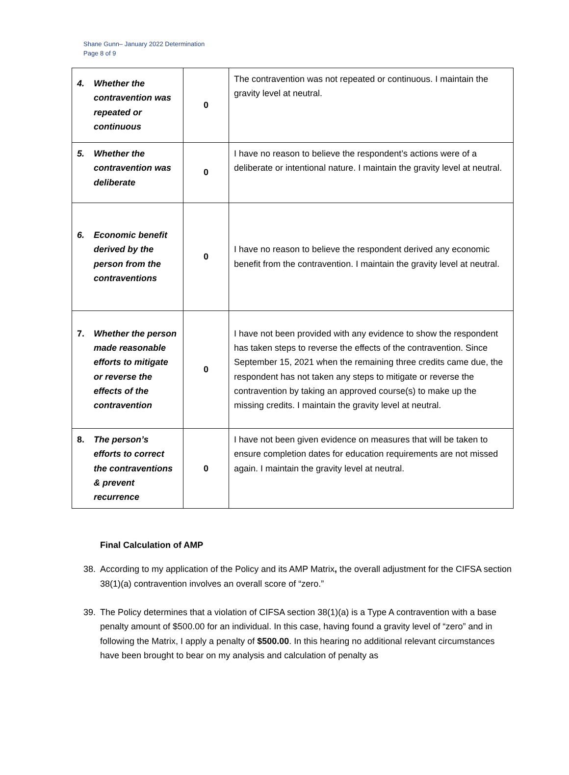Shane Gunn– January 2022 Determination
Page 8 of 9
| 4. Whether the contravention was repeated or continuous | 0 | The contravention was not repeated or continuous. I maintain the gravity level at neutral. |
| 5. Whether the contravention was deliberate | 0 | I have no reason to believe the respondent’s actions were of a deliberate or intentional nature. I maintain the gravity level at neutral. |
| 6. Economic benefit derived by the person from the contraventions | 0 | I have no reason to believe the respondent derived any economic benefit from the contravention. I maintain the gravity level at neutral. |
| 7. Whether the person made reasonable efforts to mitigate or reverse the effects of the contravention | 0 | I have not been provided with any evidence to show the respondent has taken steps to reverse the effects of the contravention. Since September 15, 2021 when the remaining three credits came due, the respondent has not taken any steps to mitigate or reverse the contravention by taking an approved course(s) to make up the missing credits. I maintain the gravity level at neutral. |
| 8. The person’s efforts to correct the contraventions & prevent recurrence | 0 | I have not been given evidence on measures that will be taken to ensure completion dates for education requirements are not missed again. I maintain the gravity level at neutral. |
Final Calculation of AMP
38. According to my application of the Policy and its AMP Matrix, the overall adjustment for the CIFSA section 38(1)(a) contravention involves an overall score of “zero.”
39. The Policy determines that a violation of CIFSA section 38(1)(a) is a Type A contravention with a base penalty amount of $500.00 for an individual. In this case, having found a gravity level of “zero” and in following the Matrix, I apply a penalty of $500.00. In this hearing no additional relevant circumstances have been brought to bear on my analysis and calculation of penalty as